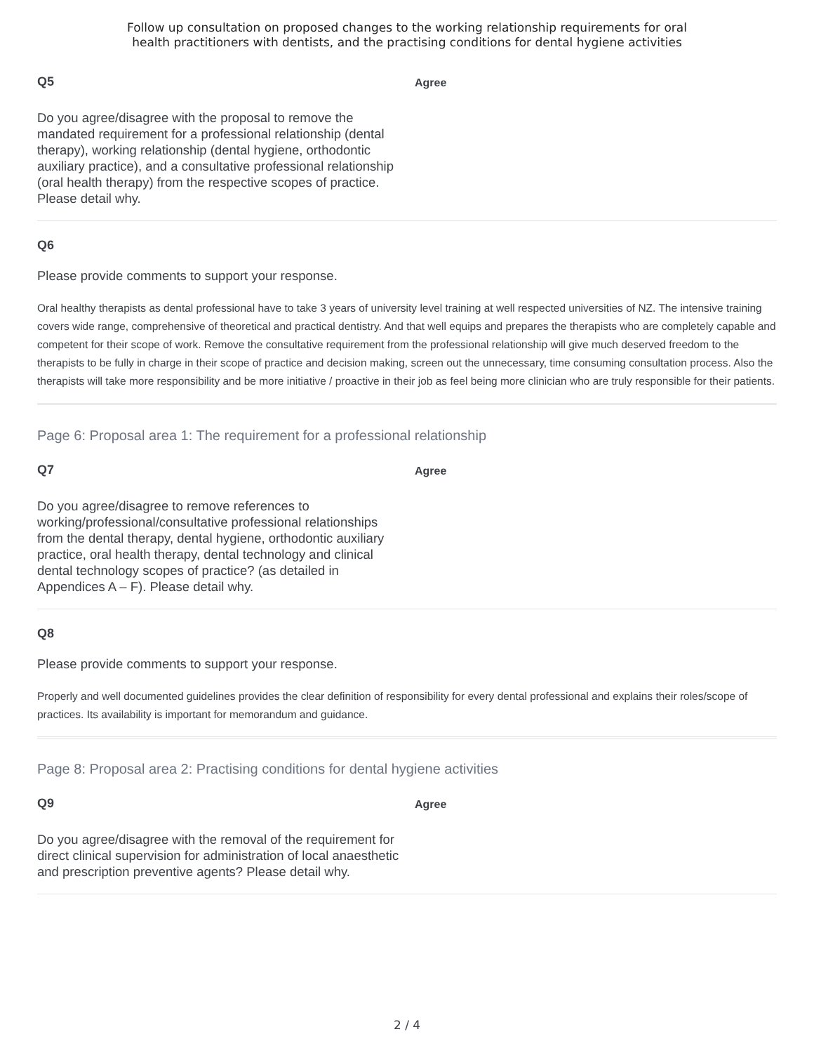Follow up consultation on proposed changes to the working relationship requirements for oral
health practitioners with dentists, and the practising conditions for dental hygiene activities
Q5
Do you agree/disagree with the proposal to remove the mandated requirement for a professional relationship (dental therapy), working relationship (dental hygiene, orthodontic auxiliary practice), and a consultative professional relationship (oral health therapy) from the respective scopes of practice. Please detail why.
Agree
Q6
Please provide comments to support your response.
Oral healthy therapists as dental professional have to take 3 years of university level training at well respected universities of NZ. The intensive training covers wide range, comprehensive of theoretical and practical dentistry. And that well equips and prepares the therapists who are completely capable and competent for their scope of work. Remove the consultative requirement from the professional relationship will give much deserved freedom to the therapists to be fully in charge in their scope of practice and decision making, screen out the unnecessary, time consuming consultation process. Also the therapists will take more responsibility and be more initiative / proactive in their job as feel being more clinician who are truly responsible for their patients.
Page 6: Proposal area 1: The requirement for a professional relationship
Q7
Do you agree/disagree to remove references to working/professional/consultative professional relationships from the dental therapy, dental hygiene, orthodontic auxiliary practice, oral health therapy, dental technology and clinical dental technology scopes of practice? (as detailed in Appendices A – F). Please detail why.
Agree
Q8
Please provide comments to support your response.
Properly and well documented guidelines provides the clear definition of responsibility for every dental professional and explains their roles/scope of practices. Its availability is important for memorandum and guidance.
Page 8: Proposal area 2: Practising conditions for dental hygiene activities
Q9
Do you agree/disagree with the removal of the requirement for direct clinical supervision for administration of local anaesthetic and prescription preventive agents? Please detail why.
Agree
2 / 4